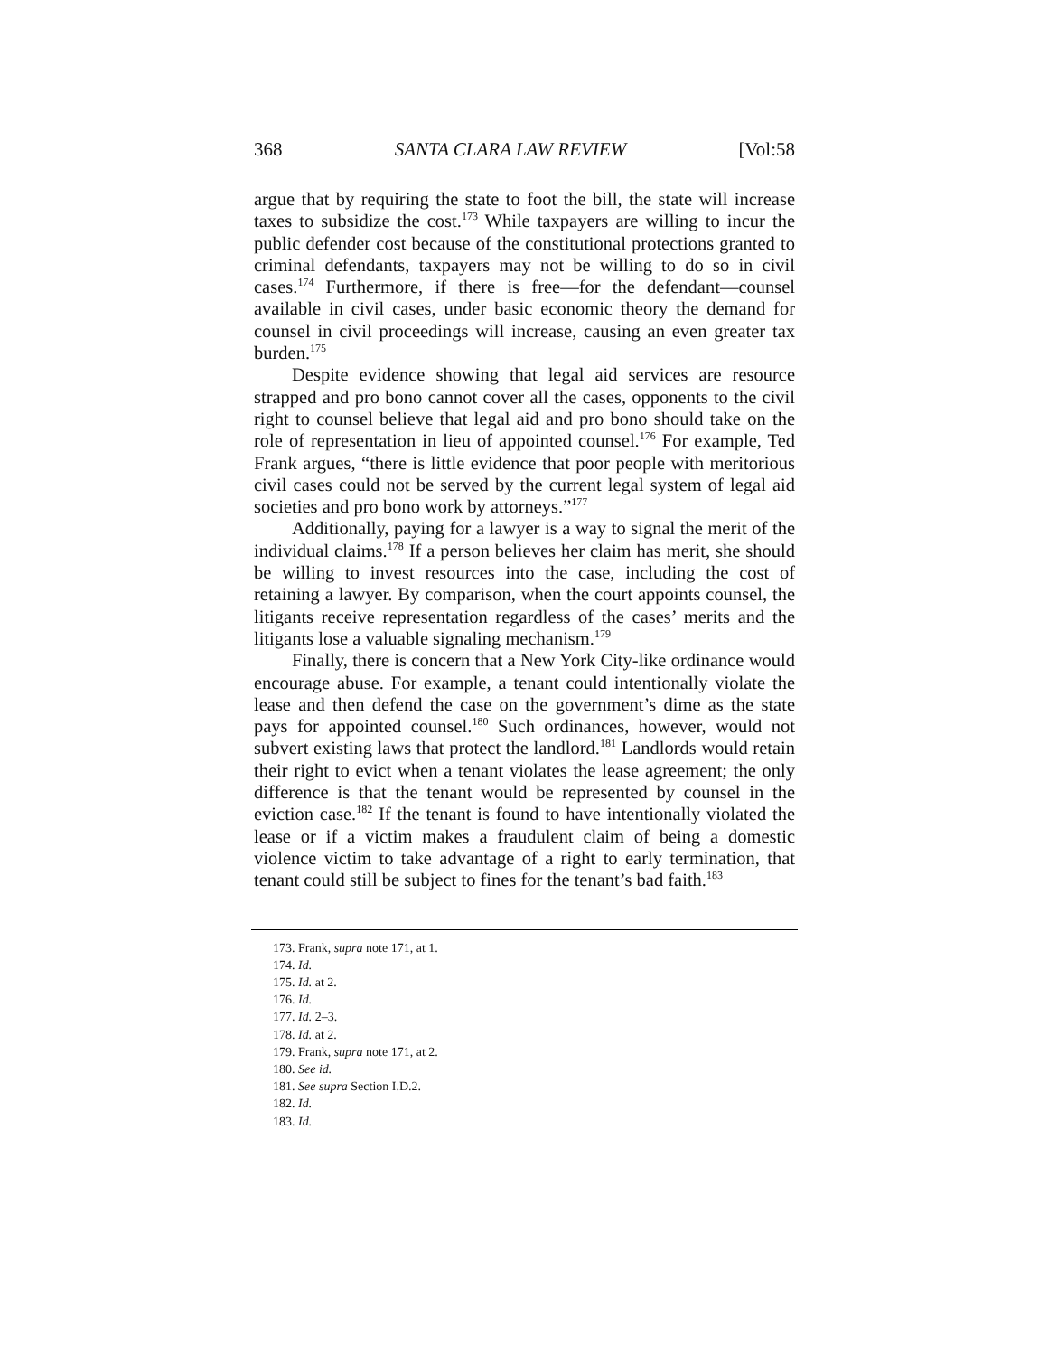368 SANTA CLARA LAW REVIEW [Vol:58
argue that by requiring the state to foot the bill, the state will increase taxes to subsidize the cost.<sup>173</sup> While taxpayers are willing to incur the public defender cost because of the constitutional protections granted to criminal defendants, taxpayers may not be willing to do so in civil cases.<sup>174</sup> Furthermore, if there is free—for the defendant—counsel available in civil cases, under basic economic theory the demand for counsel in civil proceedings will increase, causing an even greater tax burden.<sup>175</sup>
Despite evidence showing that legal aid services are resource strapped and pro bono cannot cover all the cases, opponents to the civil right to counsel believe that legal aid and pro bono should take on the role of representation in lieu of appointed counsel.<sup>176</sup> For example, Ted Frank argues, “there is little evidence that poor people with meritorious civil cases could not be served by the current legal system of legal aid societies and pro bono work by attorneys.”<sup>177</sup>
Additionally, paying for a lawyer is a way to signal the merit of the individual claims.<sup>178</sup> If a person believes her claim has merit, she should be willing to invest resources into the case, including the cost of retaining a lawyer. By comparison, when the court appoints counsel, the litigants receive representation regardless of the cases’ merits and the litigants lose a valuable signaling mechanism.<sup>179</sup>
Finally, there is concern that a New York City-like ordinance would encourage abuse. For example, a tenant could intentionally violate the lease and then defend the case on the government’s dime as the state pays for appointed counsel.<sup>180</sup> Such ordinances, however, would not subvert existing laws that protect the landlord.<sup>181</sup> Landlords would retain their right to evict when a tenant violates the lease agreement; the only difference is that the tenant would be represented by counsel in the eviction case.<sup>182</sup> If the tenant is found to have intentionally violated the lease or if a victim makes a fraudulent claim of being a domestic violence victim to take advantage of a right to early termination, that tenant could still be subject to fines for the tenant’s bad faith.<sup>183</sup>
173. Frank, supra note 171, at 1.
174. Id.
175. Id. at 2.
176. Id.
177. Id. 2–3.
178. Id. at 2.
179. Frank, supra note 171, at 2.
180. See id.
181. See supra Section I.D.2.
182. Id.
183. Id.